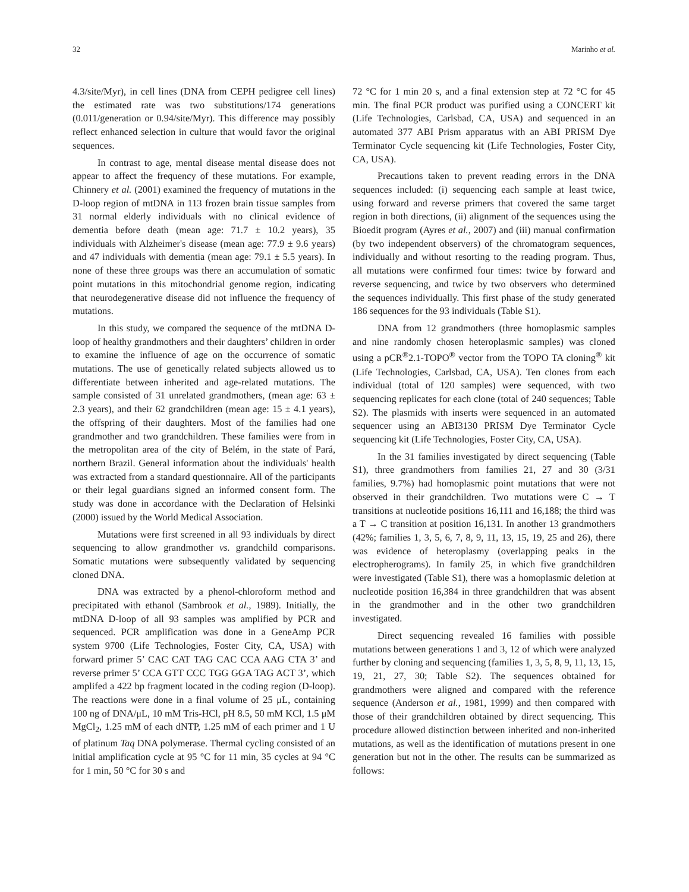32 Marinho et al.
4.3/site/Myr), in cell lines (DNA from CEPH pedigree cell lines) the estimated rate was two substitutions/174 generations (0.011/generation or 0.94/site/Myr). This difference may possibly reflect enhanced selection in culture that would favor the original sequences.
In contrast to age, mental disease mental disease does not appear to affect the frequency of these mutations. For example, Chinnery et al. (2001) examined the frequency of mutations in the D-loop region of mtDNA in 113 frozen brain tissue samples from 31 normal elderly individuals with no clinical evidence of dementia before death (mean age: 71.7 ± 10.2 years), 35 individuals with Alzheimer's disease (mean age: 77.9 ± 9.6 years) and 47 individuals with dementia (mean age: 79.1 ± 5.5 years). In none of these three groups was there an accumulation of somatic point mutations in this mitochondrial genome region, indicating that neurodegenerative disease did not influence the frequency of mutations.
In this study, we compared the sequence of the mtDNA D-loop of healthy grandmothers and their daughters’ children in order to examine the influence of age on the occurrence of somatic mutations. The use of genetically related subjects allowed us to differentiate between inherited and age-related mutations. The sample consisted of 31 unrelated grandmothers, (mean age: 63 ± 2.3 years), and their 62 grandchildren (mean age: 15 ± 4.1 years), the offspring of their daughters. Most of the families had one grandmother and two grandchildren. These families were from in the metropolitan area of the city of Belém, in the state of Pará, northern Brazil. General information about the individuals' health was extracted from a standard questionnaire. All of the participants or their legal guardians signed an informed consent form. The study was done in accordance with the Declaration of Helsinki (2000) issued by the World Medical Association.
Mutations were first screened in all 93 individuals by direct sequencing to allow grandmother vs. grandchild comparisons. Somatic mutations were subsequently validated by sequencing cloned DNA.
DNA was extracted by a phenol-chloroform method and precipitated with ethanol (Sambrook et al., 1989). Initially, the mtDNA D-loop of all 93 samples was amplified by PCR and sequenced. PCR amplification was done in a GeneAmp PCR system 9700 (Life Technologies, Foster City, CA, USA) with forward primer 5’ CAC CAT TAG CAC CCA AAG CTA 3’ and reverse primer 5’ CCA GTT CCC TGG GGA TAG ACT 3’, which amplifed a 422 bp fragment located in the coding region (D-loop). The reactions were done in a final volume of 25 μL, containing 100 ng of DNA/μL, 10 mM Tris-HCl, pH 8.5, 50 mM KCl, 1.5 μM MgCl<sub>2</sub>, 1.25 mM of each dNTP, 1.25 mM of each primer and 1 U of platinum Taq DNA polymerase. Thermal cycling consisted of an initial amplification cycle at 95 °C for 11 min, 35 cycles at 94 °C for 1 min, 50 °C for 30 s and
72 °C for 1 min 20 s, and a final extension step at 72 °C for 45 min. The final PCR product was purified using a CONCERT kit (Life Technologies, Carlsbad, CA, USA) and sequenced in an automated 377 ABI Prism apparatus with an ABI PRISM Dye Terminator Cycle sequencing kit (Life Technologies, Foster City, CA, USA).
Precautions taken to prevent reading errors in the DNA sequences included: (i) sequencing each sample at least twice, using forward and reverse primers that covered the same target region in both directions, (ii) alignment of the sequences using the Bioedit program (Ayres et al., 2007) and (iii) manual confirmation (by two independent observers) of the chromatogram sequences, individually and without resorting to the reading program. Thus, all mutations were confirmed four times: twice by forward and reverse sequencing, and twice by two observers who determined the sequences individually. This first phase of the study generated 186 sequences for the 93 individuals (Table S1).
DNA from 12 grandmothers (three homoplasmic samples and nine randomly chosen heteroplasmic samples) was cloned using a pCR<sup>®</sup>2.1-TOPO<sup>®</sup> vector from the TOPO TA cloning<sup>®</sup> kit (Life Technologies, Carlsbad, CA, USA). Ten clones from each individual (total of 120 samples) were sequenced, with two sequencing replicates for each clone (total of 240 sequences; Table S2). The plasmids with inserts were sequenced in an automated sequencer using an ABI3130 PRISM Dye Terminator Cycle sequencing kit (Life Technologies, Foster City, CA, USA).
In the 31 families investigated by direct sequencing (Table S1), three grandmothers from families 21, 27 and 30 (3/31 families, 9.7%) had homoplasmic point mutations that were not observed in their grandchildren. Two mutations were C → T transitions at nucleotide positions 16,111 and 16,188; the third was a T → C transition at position 16,131. In another 13 grandmothers (42%; families 1, 3, 5, 6, 7, 8, 9, 11, 13, 15, 19, 25 and 26), there was evidence of heteroplasmy (overlapping peaks in the electropherograms). In family 25, in which five grandchildren were investigated (Table S1), there was a homoplasmic deletion at nucleotide position 16,384 in three grandchildren that was absent in the grandmother and in the other two grandchildren investigated.
Direct sequencing revealed 16 families with possible mutations between generations 1 and 3, 12 of which were analyzed further by cloning and sequencing (families 1, 3, 5, 8, 9, 11, 13, 15, 19, 21, 27, 30; Table S2). The sequences obtained for grandmothers were aligned and compared with the reference sequence (Anderson et al., 1981, 1999) and then compared with those of their grandchildren obtained by direct sequencing. This procedure allowed distinction between inherited and non-inherited mutations, as well as the identification of mutations present in one generation but not in the other. The results can be summarized as follows: